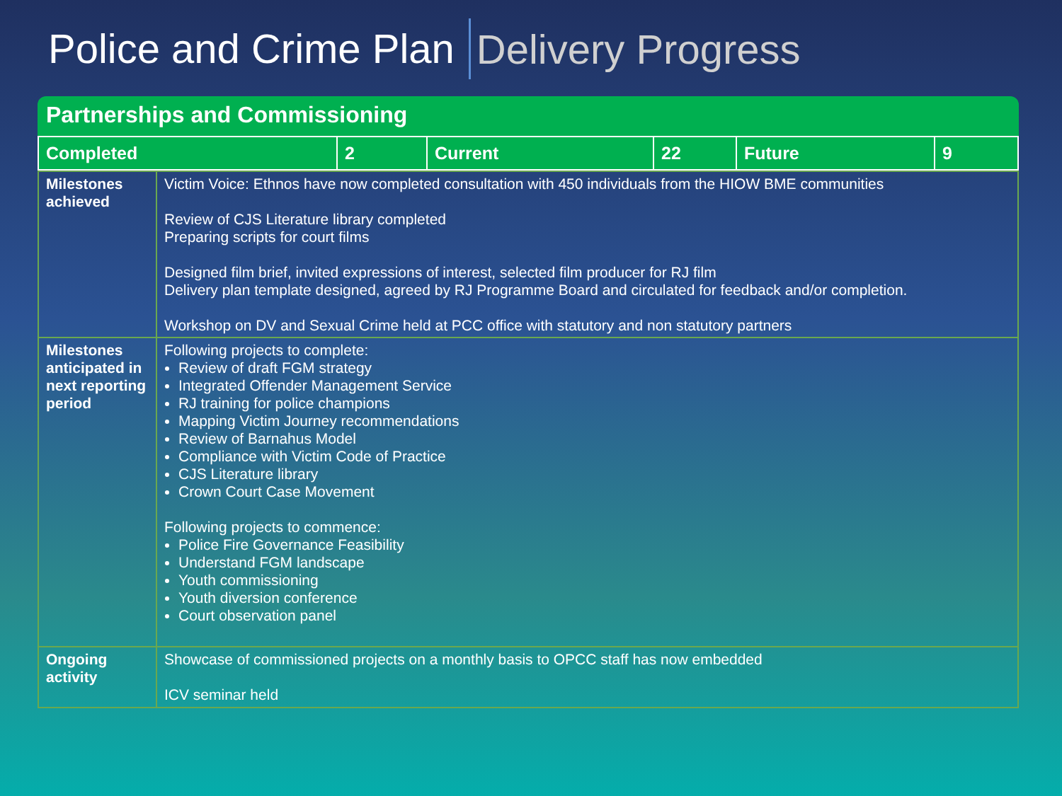Police and Crime Plan Delivery Progress
Partnerships and Commissioning
| Completed | 2 | Current | 22 | Future | 9 |
| Milestones achieved | Victim Voice: Ethnos have now completed consultation with 450 individuals from the HIOW BME communities Review of CJS Literature library completed Preparing scripts for court films Designed film brief, invited expressions of interest, selected film producer for RJ film Delivery plan template designed, agreed by RJ Programme Board and circulated for feedback and/or completion. Workshop on DV and Sexual Crime held at PCC office with statutory and non statutory partners |
| Milestones anticipated in next reporting period | Following projects to complete: Review of draft FGM strategy Integrated Offender Management Service RJ training for police champions Mapping Victim Journey recommendations Review of Barnahus Model Compliance with Victim Code of Practice CJS Literature library Crown Court Case Movement Following projects to commence: Police Fire Governance Feasibility Understand FGM landscape Youth commissioning Youth diversion conference Court observation panel |
| Ongoing activity | Showcase of commissioned projects on a monthly basis to OPCC staff has now embedded ICV seminar held |